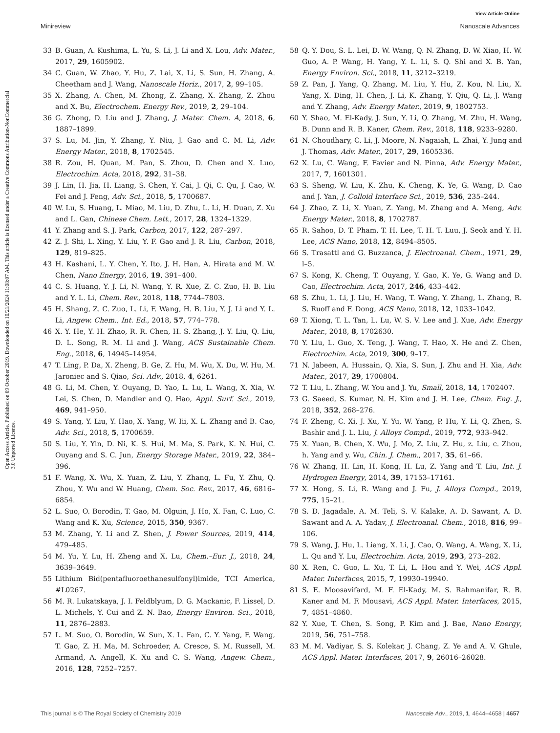View Article Online
Minireview Nanoscale Advances
Open Access Article. Published on 09 October 2019. Downloaded on 10/21/2024 11:08:07 AM. This article is licensed under a Creative Commons Attribution-NonCommercial 3.0 Unported Licence.
33 B. Guan, A. Kushima, L. Yu, S. Li, J. Li and X. Lou, Adv. Mater., 2017, 29, 1605902.
34 C. Guan, W. Zhao, Y. Hu, Z. Lai, X. Li, S. Sun, H. Zhang, A. Cheetham and J. Wang, Nanoscale Horiz., 2017, 2, 99–105.
35 X. Zhang, A. Chen, M. Zhong, Z. Zhang, X. Zhang, Z. Zhou and X. Bu, Electrochem. Energy Rev., 2019, 2, 29–104.
36 G. Zhong, D. Liu and J. Zhang, J. Mater. Chem. A, 2018, 6, 1887–1899.
37 S. Lu, M. Jin, Y. Zhang, Y. Niu, J. Gao and C. M. Li, Adv. Energy Mater., 2018, 8, 1702545.
38 R. Zou, H. Quan, M. Pan, S. Zhou, D. Chen and X. Luo, Electrochim. Acta, 2018, 292, 31–38.
39 J. Lin, H. Jia, H. Liang, S. Chen, Y. Cai, J. Qi, C. Qu, J. Cao, W. Fei and J. Feng, Adv. Sci., 2018, 5, 1700687.
40 W. Lu, S. Huang, L. Miao, M. Liu, D. Zhu, L. Li, H. Duan, Z. Xu and L. Gan, Chinese Chem. Lett., 2017, 28, 1324–1329.
41 Y. Zhang and S. J. Park, Carbon, 2017, 122, 287–297.
42 Z. J. Shi, L. Xing, Y. Liu, Y. F. Gao and J. R. Liu, Carbon, 2018, 129, 819–825.
43 H. Kashani, L. Y. Chen, Y. Ito, J. H. Han, A. Hirata and M. W. Chen, Nano Energy, 2016, 19, 391–400.
44 C. S. Huang, Y. J. Li, N. Wang, Y. R. Xue, Z. C. Zuo, H. B. Liu and Y. L. Li, Chem. Rev., 2018, 118, 7744–7803.
45 H. Shang, Z. C. Zuo, L. Li, F. Wang, H. B. Liu, Y. J. Li and Y. L. Li, Angew. Chem., Int. Ed., 2018, 57, 774–778.
46 X. Y. He, Y. H. Zhao, R. R. Chen, H. S. Zhang, J. Y. Liu, Q. Liu, D. L. Song, R. M. Li and J. Wang, ACS Sustainable Chem. Eng., 2018, 6, 14945–14954.
47 T. Ling, P. Da, X. Zheng, B. Ge, Z. Hu, M. Wu, X. Du, W. Hu, M. Jaroniec and S. Qiao, Sci. Adv., 2018, 4, 6261.
48 G. Li, M. Chen, Y. Ouyang, D. Yao, L. Lu, L. Wang, X. Xia, W. Lei, S. Chen, D. Mandler and Q. Hao, Appl. Surf. Sci., 2019, 469, 941–950.
49 S. Yang, Y. Liu, Y. Hao, X. Yang, W. Iii, X. L. Zhang and B. Cao, Adv. Sci., 2018, 5, 1700659.
50 S. Liu, Y. Yin, D. Ni, K. S. Hui, M. Ma, S. Park, K. N. Hui, C. Ouyang and S. C. Jun, Energy Storage Mater., 2019, 22, 384–396.
51 F. Wang, X. Wu, X. Yuan, Z. Liu, Y. Zhang, L. Fu, Y. Zhu, Q. Zhou, Y. Wu and W. Huang, Chem. Soc. Rev., 2017, 46, 6816–6854.
52 L. Suo, O. Borodin, T. Gao, M. Olguin, J. Ho, X. Fan, C. Luo, C. Wang and K. Xu, Science, 2015, 350, 9367.
53 M. Zhang, Y. Li and Z. Shen, J. Power Sources, 2019, 414, 479–485.
54 M. Yu, Y. Lu, H. Zheng and X. Lu, Chem.–Eur. J., 2018, 24, 3639–3649.
55 Lithium Bid(pentafluoroethanesulfonyl)imide, TCI America, #L0267.
56 M. R. Lukatskaya, J. I. Feldblyum, D. G. Mackanic, F. Lissel, D. L. Michels, Y. Cui and Z. N. Bao, Energy Environ. Sci., 2018, 11, 2876–2883.
57 L. M. Suo, O. Borodin, W. Sun, X. L. Fan, C. Y. Yang, F. Wang, T. Gao, Z. H. Ma, M. Schroeder, A. Cresce, S. M. Russell, M. Armand, A. Angell, K. Xu and C. S. Wang, Angew. Chem., 2016, 128, 7252–7257.
58 Q. Y. Dou, S. L. Lei, D. W. Wang, Q. N. Zhang, D. W. Xiao, H. W. Guo, A. P. Wang, H. Yang, Y. L. Li, S. Q. Shi and X. B. Yan, Energy Environ. Sci., 2018, 11, 3212–3219.
59 Z. Pan, J. Yang, Q. Zhang, M. Liu, Y. Hu, Z. Kou, N. Liu, X. Yang, X. Ding, H. Chen, J. Li, K. Zhang, Y. Qiu, Q. Li, J. Wang and Y. Zhang, Adv. Energy Mater., 2019, 9, 1802753.
60 Y. Shao, M. El-Kady, J. Sun, Y. Li, Q. Zhang, M. Zhu, H. Wang, B. Dunn and R. B. Kaner, Chem. Rev., 2018, 118, 9233–9280.
61 N. Choudhary, C. Li, J. Moore, N. Nagaiah, L. Zhai, Y. Jung and J. Thomas, Adv. Mater., 2017, 29, 1605336.
62 X. Lu, C. Wang, F. Favier and N. Pinna, Adv. Energy Mater., 2017, 7, 1601301.
63 S. Sheng, W. Liu, K. Zhu, K. Cheng, K. Ye, G. Wang, D. Cao and J. Yan, J. Colloid Interface Sci., 2019, 536, 235–244.
64 J. Zhao, Z. Li, X. Yuan, Z. Yang, M. Zhang and A. Meng, Adv. Energy Mater., 2018, 8, 1702787.
65 R. Sahoo, D. T. Pham, T. H. Lee, T. H. T. Luu, J. Seok and Y. H. Lee, ACS Nano, 2018, 12, 8494–8505.
66 S. Trasattl and G. Buzzanca, J. Electroanal. Chem., 1971, 29, l–5.
67 S. Kong, K. Cheng, T. Ouyang, Y. Gao, K. Ye, G. Wang and D. Cao, Electrochim. Acta, 2017, 246, 433–442.
68 S. Zhu, L. Li, J. Liu, H. Wang, T. Wang, Y. Zhang, L. Zhang, R. S. Ruoff and F. Dong, ACS Nano, 2018, 12, 1033–1042.
69 T. Xiong, T. L. Tan, L. Lu, W. S. V. Lee and J. Xue, Adv. Energy Mater., 2018, 8, 1702630.
70 Y. Liu, L. Guo, X. Teng, J. Wang, T. Hao, X. He and Z. Chen, Electrochim. Acta, 2019, 300, 9–17.
71 N. Jabeen, A. Hussain, Q. Xia, S. Sun, J. Zhu and H. Xia, Adv. Mater., 2017, 29, 1700804.
72 T. Liu, L. Zhang, W. You and J. Yu, Small, 2018, 14, 1702407.
73 G. Saeed, S. Kumar, N. H. Kim and J. H. Lee, Chem. Eng. J., 2018, 352, 268–276.
74 F. Zheng, C. Xi, J. Xu, Y. Yu, W. Yang, P. Hu, Y. Li, Q. Zhen, S. Bashir and J. L. Liu, J. Alloys Compd., 2019, 772, 933–942.
75 X. Yuan, B. Chen, X. Wu, J. Mo, Z. Liu, Z. Hu, z. Liu, c. Zhou, h. Yang and y. Wu, Chin. J. Chem., 2017, 35, 61–66.
76 W. Zhang, H. Lin, H. Kong, H. Lu, Z. Yang and T. Liu, Int. J. Hydrogen Energy, 2014, 39, 17153–17161.
77 X. Hong, S. Li, R. Wang and J. Fu, J. Alloys Compd., 2019, 775, 15–21.
78 S. D. Jagadale, A. M. Teli, S. V. Kalake, A. D. Sawant, A. D. Sawant and A. A. Yadav, J. Electroanal. Chem., 2018, 816, 99–106.
79 S. Wang, J. Hu, L. Liang, X. Li, J. Cao, Q. Wang, A. Wang, X. Li, L. Qu and Y. Lu, Electrochim. Acta, 2019, 293, 273–282.
80 X. Ren, C. Guo, L. Xu, T. Li, L. Hou and Y. Wei, ACS Appl. Mater. Interfaces, 2015, 7, 19930–19940.
81 S. E. Moosavifard, M. F. El-Kady, M. S. Rahmanifar, R. B. Kaner and M. F. Mousavi, ACS Appl. Mater. Interfaces, 2015, 7, 4851–4860.
82 Y. Xue, T. Chen, S. Song, P. Kim and J. Bae, Nano Energy, 2019, 56, 751–758.
83 M. M. Vadiyar, S. S. Kolekar, J. Chang, Z. Ye and A. V. Ghule, ACS Appl. Mater. Interfaces, 2017, 9, 26016–26028.
This journal is © The Royal Society of Chemistry 2019 Nanoscale Adv., 2019, 1, 4644–4658 | 4657